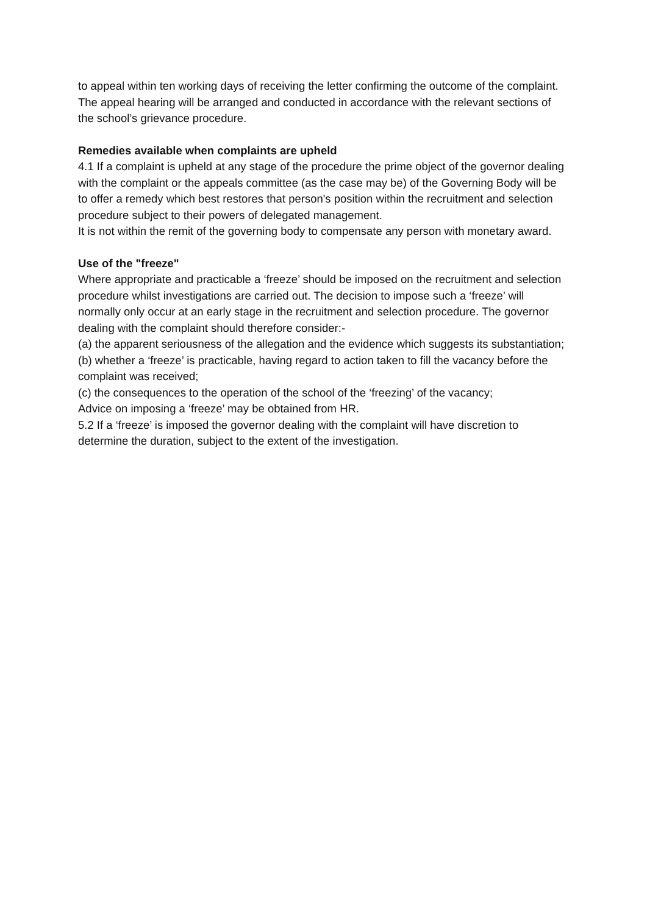to appeal within ten working days of receiving the letter confirming the outcome of the complaint.
The appeal hearing will be arranged and conducted in accordance with the relevant sections of the school’s grievance procedure.
Remedies available when complaints are upheld
4.1 If a complaint is upheld at any stage of the procedure the prime object of the governor dealing with the complaint or the appeals committee (as the case may be) of the Governing Body will be to offer a remedy which best restores that person's position within the recruitment and selection procedure subject to their powers of delegated management.
It is not within the remit of the governing body to compensate any person with monetary award.
Use of the "freeze"
Where appropriate and practicable a ‘freeze’ should be imposed on the recruitment and selection procedure whilst investigations are carried out. The decision to impose such a ‘freeze’ will normally only occur at an early stage in the recruitment and selection procedure. The governor dealing with the complaint should therefore consider:-
(a) the apparent seriousness of the allegation and the evidence which suggests its substantiation;
(b) whether a ‘freeze’ is practicable, having regard to action taken to fill the vacancy before the complaint was received;
(c) the consequences to the operation of the school of the ‘freezing’ of the vacancy;
Advice on imposing a ‘freeze’ may be obtained from HR.
5.2 If a ‘freeze’ is imposed the governor dealing with the complaint will have discretion to determine the duration, subject to the extent of the investigation.